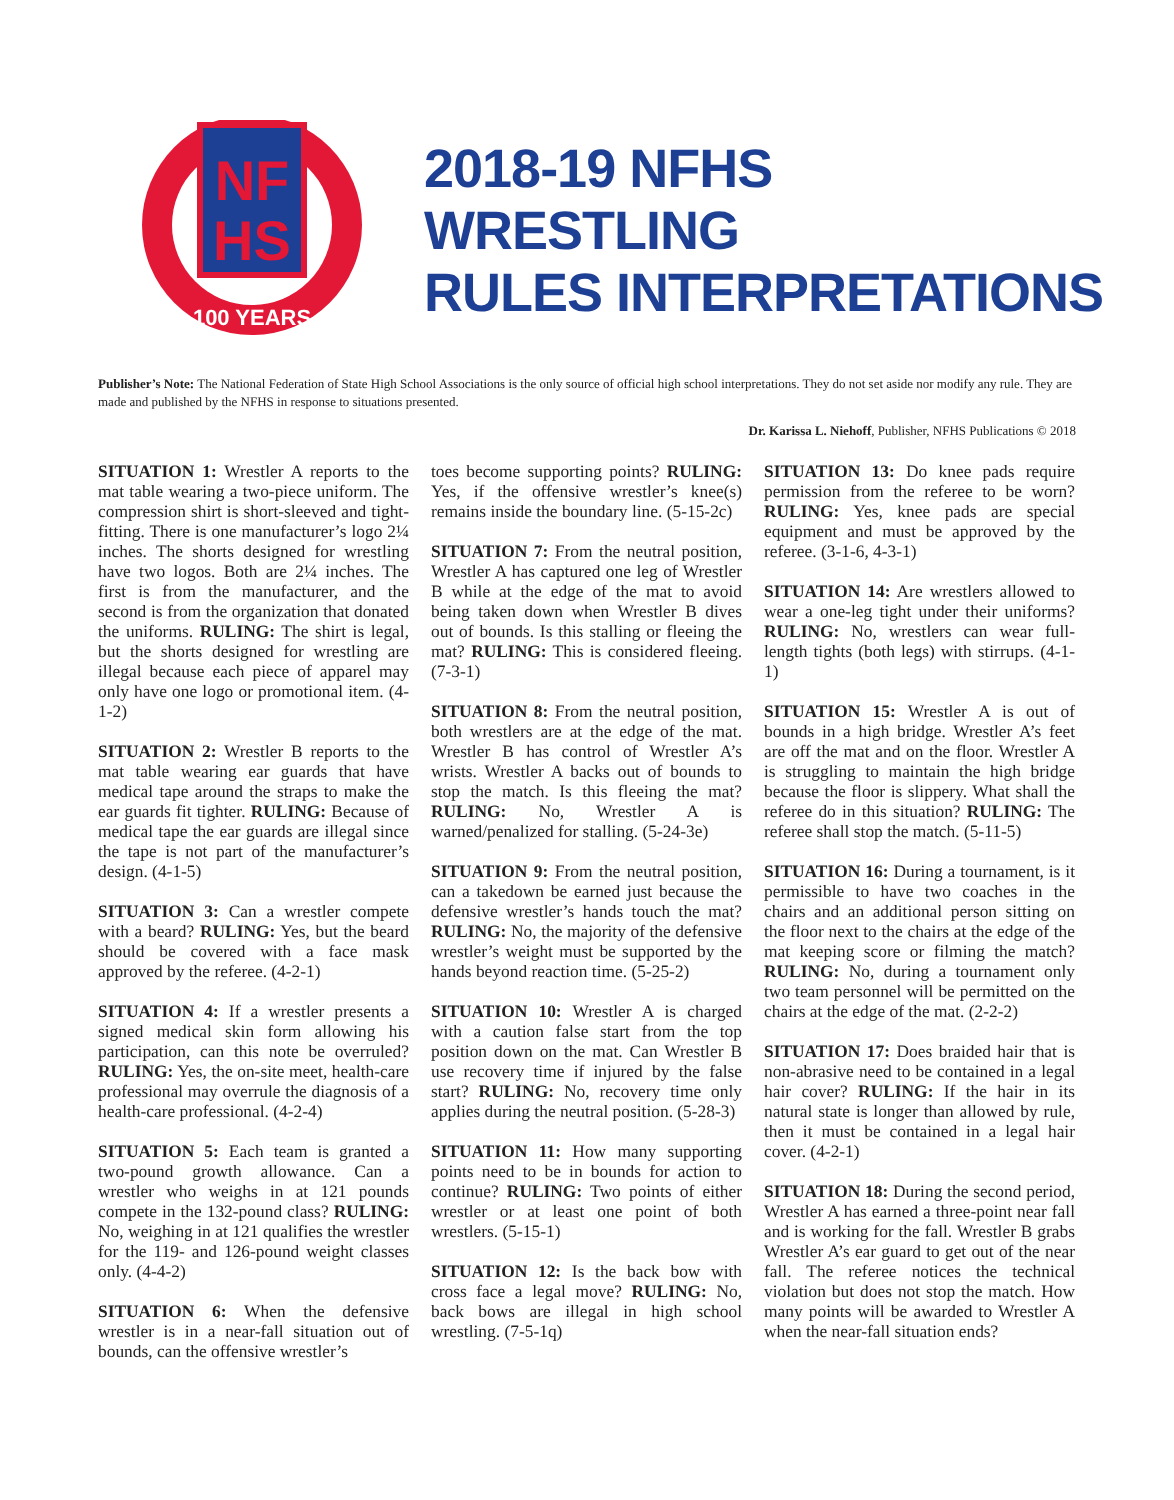NF
HS
100 YEARS
2018-19 NFHS
WRESTLING
RULES INTERPRETATIONS
Publisher’s Note: The National Federation of State High School Associations is the only source of official high school interpretations. They do not set aside nor modify any rule. They are made and published by the NFHS in response to situations presented.
Dr. Karissa L. Niehoff, Publisher, NFHS Publications © 2018
SITUATION 1: Wrestler A reports to the mat table wearing a two-piece uniform. The compression shirt is short-sleeved and tight-fitting. There is one manufacturer’s logo 2¼ inches. The shorts designed for wrestling have two logos. Both are 2¼ inches. The first is from the manufacturer, and the second is from the organization that donated the uniforms. RULING: The shirt is legal, but the shorts designed for wrestling are illegal because each piece of apparel may only have one logo or promotional item. (4-1-2)
SITUATION 2: Wrestler B reports to the mat table wearing ear guards that have medical tape around the straps to make the ear guards fit tighter. RULING: Because of medical tape the ear guards are illegal since the tape is not part of the manufacturer’s design. (4-1-5)
SITUATION 3: Can a wrestler compete with a beard? RULING: Yes, but the beard should be covered with a face mask approved by the referee. (4-2-1)
SITUATION 4: If a wrestler presents a signed medical skin form allowing his participation, can this note be overruled? RULING: Yes, the on-site meet, health-care professional may overrule the diagnosis of a health-care professional. (4-2-4)
SITUATION 5: Each team is granted a two-pound growth allowance. Can a wrestler who weighs in at 121 pounds compete in the 132-pound class? RULING: No, weighing in at 121 qualifies the wrestler for the 119- and 126-pound weight classes only. (4-4-2)
SITUATION 6: When the defensive wrestler is in a near-fall situation out of bounds, can the offensive wrestler’s
toes become supporting points? RULING: Yes, if the offensive wrestler’s knee(s) remains inside the boundary line. (5-15-2c)
SITUATION 7: From the neutral position, Wrestler A has captured one leg of Wrestler B while at the edge of the mat to avoid being taken down when Wrestler B dives out of bounds. Is this stalling or fleeing the mat? RULING: This is considered fleeing. (7-3-1)
SITUATION 8: From the neutral position, both wrestlers are at the edge of the mat. Wrestler B has control of Wrestler A’s wrists. Wrestler A backs out of bounds to stop the match. Is this fleeing the mat? RULING: No, Wrestler A is warned/penalized for stalling. (5-24-3e)
SITUATION 9: From the neutral position, can a takedown be earned just because the defensive wrestler’s hands touch the mat? RULING: No, the majority of the defensive wrestler’s weight must be supported by the hands beyond reaction time. (5-25-2)
SITUATION 10: Wrestler A is charged with a caution false start from the top position down on the mat. Can Wrestler B use recovery time if injured by the false start? RULING: No, recovery time only applies during the neutral position. (5-28-3)
SITUATION 11: How many supporting points need to be in bounds for action to continue? RULING: Two points of either wrestler or at least one point of both wrestlers. (5-15-1)
SITUATION 12: Is the back bow with cross face a legal move? RULING: No, back bows are illegal in high school wrestling. (7-5-1q)
SITUATION 13: Do knee pads require permission from the referee to be worn? RULING: Yes, knee pads are special equipment and must be approved by the referee. (3-1-6, 4-3-1)
SITUATION 14: Are wrestlers allowed to wear a one-leg tight under their uniforms? RULING: No, wrestlers can wear full-length tights (both legs) with stirrups. (4-1-1)
SITUATION 15: Wrestler A is out of bounds in a high bridge. Wrestler A’s feet are off the mat and on the floor. Wrestler A is struggling to maintain the high bridge because the floor is slippery. What shall the referee do in this situation? RULING: The referee shall stop the match. (5-11-5)
SITUATION 16: During a tournament, is it permissible to have two coaches in the chairs and an additional person sitting on the floor next to the chairs at the edge of the mat keeping score or filming the match? RULING: No, during a tournament only two team personnel will be permitted on the chairs at the edge of the mat. (2-2-2)
SITUATION 17: Does braided hair that is non-abrasive need to be contained in a legal hair cover? RULING: If the hair in its natural state is longer than allowed by rule, then it must be contained in a legal hair cover. (4-2-1)
SITUATION 18: During the second period, Wrestler A has earned a three-point near fall and is working for the fall. Wrestler B grabs Wrestler A’s ear guard to get out of the near fall. The referee notices the technical violation but does not stop the match. How many points will be awarded to Wrestler A when the near-fall situation ends?